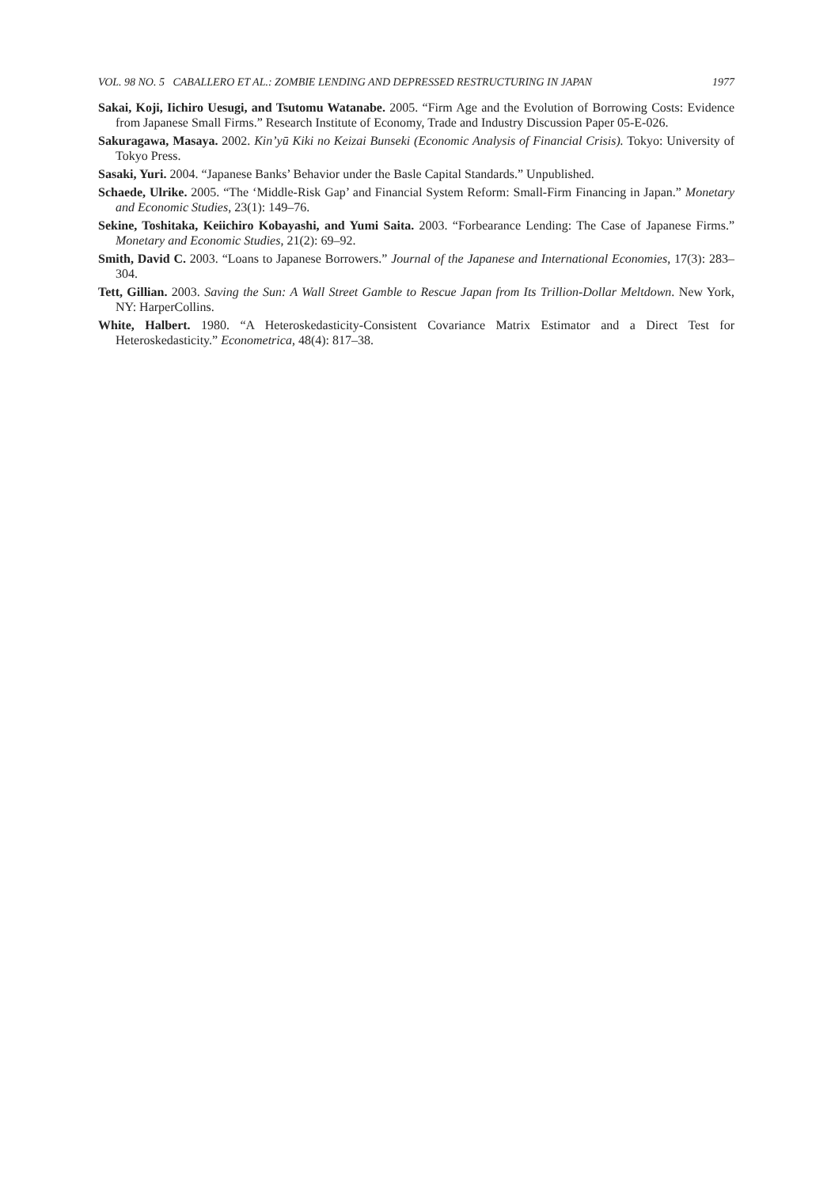VOL. 98 NO. 5 CABALLERO ET AL.: ZOMBIE LENDING AND DEPRESSED RESTRUCTURING IN JAPAN 1977
Sakai, Koji, Iichiro Uesugi, and Tsutomu Watanabe. 2005. “Firm Age and the Evolution of Borrowing Costs: Evidence from Japanese Small Firms.” Research Institute of Economy, Trade and Industry Discussion Paper 05-E-026.
Sakuragawa, Masaya. 2002. Kin’yū Kiki no Keizai Bunseki (Economic Analysis of Financial Crisis). Tokyo: University of Tokyo Press.
Sasaki, Yuri. 2004. “Japanese Banks’ Behavior under the Basle Capital Standards.” Unpublished.
Schaede, Ulrike. 2005. “The ‘Middle-Risk Gap’ and Financial System Reform: Small-Firm Financing in Japan.” Monetary and Economic Studies, 23(1): 149–76.
Sekine, Toshitaka, Keiichiro Kobayashi, and Yumi Saita. 2003. “Forbearance Lending: The Case of Japanese Firms.” Monetary and Economic Studies, 21(2): 69–92.
Smith, David C. 2003. “Loans to Japanese Borrowers.” Journal of the Japanese and International Economies, 17(3): 283–304.
Tett, Gillian. 2003. Saving the Sun: A Wall Street Gamble to Rescue Japan from Its Trillion-Dollar Meltdown. New York, NY: HarperCollins.
White, Halbert. 1980. “A Heteroskedasticity-Consistent Covariance Matrix Estimator and a Direct Test for Heteroskedasticity.” Econometrica, 48(4): 817–38.